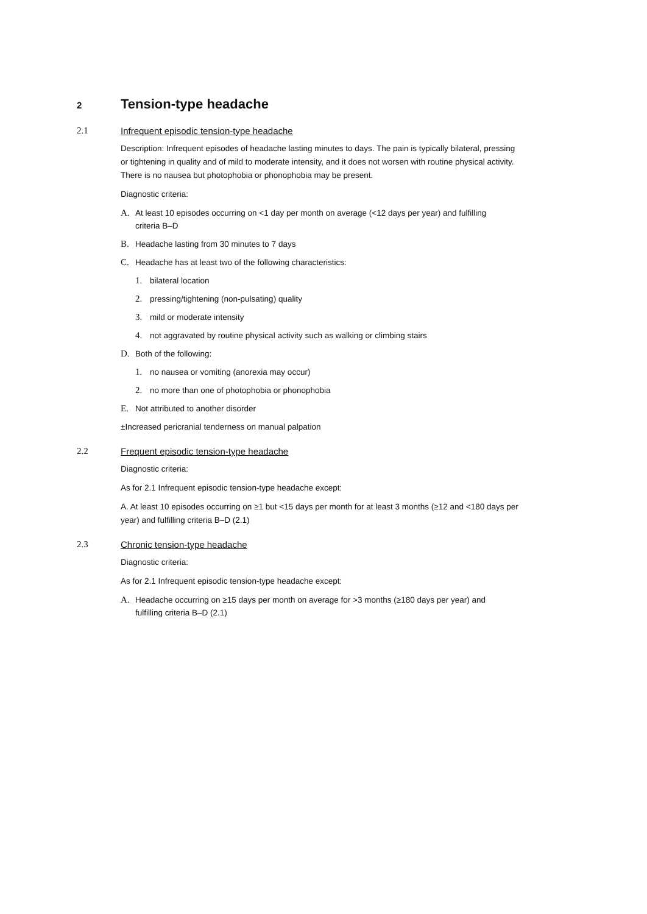2
Tension-type headache
2.1 Infrequent episodic tension-type headache
Description: Infrequent episodes of headache lasting minutes to days. The pain is typically bilateral, pressing or tightening in quality and of mild to moderate intensity, and it does not worsen with routine physical activity. There is no nausea but photophobia or phonophobia may be present.
Diagnostic criteria:
A. At least 10 episodes occurring on <1 day per month on average (<12 days per year) and fulfilling criteria B–D
B. Headache lasting from 30 minutes to 7 days
C. Headache has at least two of the following characteristics:
1. bilateral location
2. pressing/tightening (non-pulsating) quality
3. mild or moderate intensity
4. not aggravated by routine physical activity such as walking or climbing stairs
D. Both of the following:
1. no nausea or vomiting (anorexia may occur)
2. no more than one of photophobia or phonophobia
E. Not attributed to another disorder
±Increased pericranial tenderness on manual palpation
2.2 Frequent episodic tension-type headache
Diagnostic criteria:
As for 2.1 Infrequent episodic tension-type headache except:
A. At least 10 episodes occurring on ≥1 but <15 days per month for at least 3 months (≥12 and <180 days per year) and fulfilling criteria B–D (2.1)
2.3 Chronic tension-type headache
Diagnostic criteria:
As for 2.1 Infrequent episodic tension-type headache except:
A. Headache occurring on ≥15 days per month on average for >3 months (≥180 days per year) and fulfilling criteria B–D (2.1)